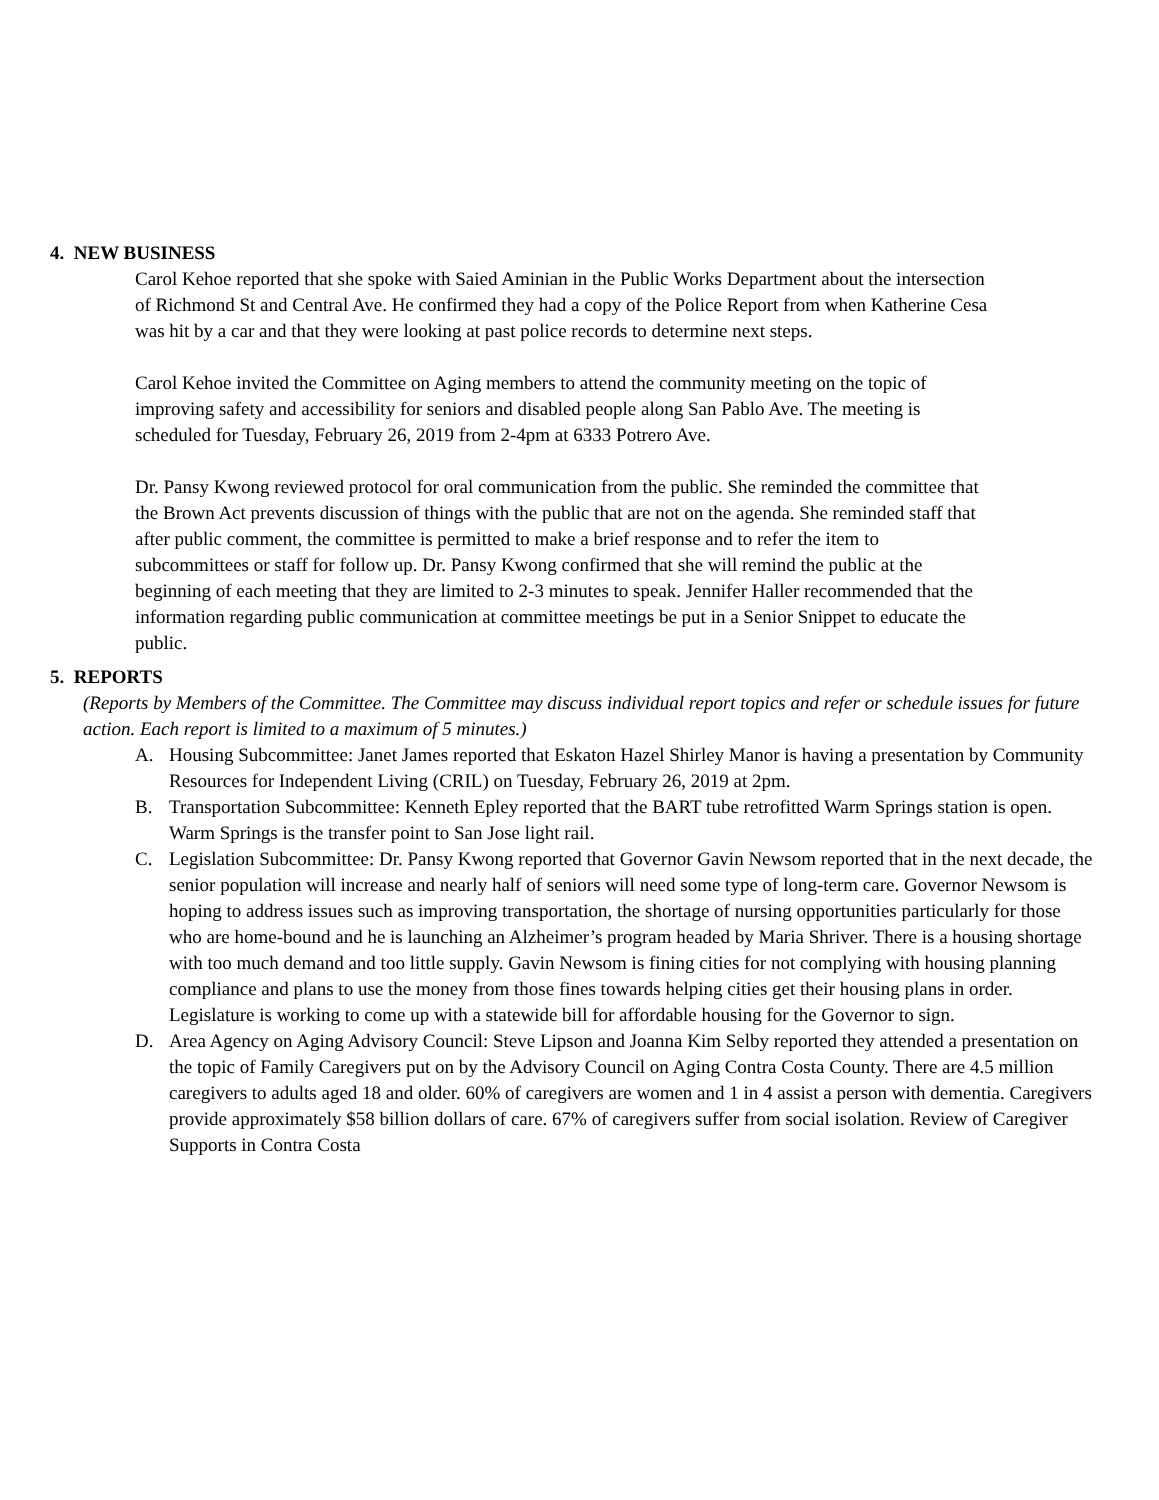4. NEW BUSINESS
Carol Kehoe reported that she spoke with Saied Aminian in the Public Works Department about the intersection of Richmond St and Central Ave. He confirmed they had a copy of the Police Report from when Katherine Cesa was hit by a car and that they were looking at past police records to determine next steps.
Carol Kehoe invited the Committee on Aging members to attend the community meeting on the topic of improving safety and accessibility for seniors and disabled people along San Pablo Ave. The meeting is scheduled for Tuesday, February 26, 2019 from 2-4pm at 6333 Potrero Ave.
Dr. Pansy Kwong reviewed protocol for oral communication from the public. She reminded the committee that the Brown Act prevents discussion of things with the public that are not on the agenda. She reminded staff that after public comment, the committee is permitted to make a brief response and to refer the item to subcommittees or staff for follow up. Dr. Pansy Kwong confirmed that she will remind the public at the beginning of each meeting that they are limited to 2-3 minutes to speak. Jennifer Haller recommended that the information regarding public communication at committee meetings be put in a Senior Snippet to educate the public.
5. REPORTS
(Reports by Members of the Committee. The Committee may discuss individual report topics and refer or schedule issues for future action. Each report is limited to a maximum of 5 minutes.)
A. Housing Subcommittee: Janet James reported that Eskaton Hazel Shirley Manor is having a presentation by Community Resources for Independent Living (CRIL) on Tuesday, February 26, 2019 at 2pm.
B. Transportation Subcommittee: Kenneth Epley reported that the BART tube retrofitted Warm Springs station is open. Warm Springs is the transfer point to San Jose light rail.
C. Legislation Subcommittee: Dr. Pansy Kwong reported that Governor Gavin Newsom reported that in the next decade, the senior population will increase and nearly half of seniors will need some type of long-term care. Governor Newsom is hoping to address issues such as improving transportation, the shortage of nursing opportunities particularly for those who are home-bound and he is launching an Alzheimer’s program headed by Maria Shriver. There is a housing shortage with too much demand and too little supply. Gavin Newsom is fining cities for not complying with housing planning compliance and plans to use the money from those fines towards helping cities get their housing plans in order. Legislature is working to come up with a statewide bill for affordable housing for the Governor to sign.
D. Area Agency on Aging Advisory Council: Steve Lipson and Joanna Kim Selby reported they attended a presentation on the topic of Family Caregivers put on by the Advisory Council on Aging Contra Costa County. There are 4.5 million caregivers to adults aged 18 and older. 60% of caregivers are women and 1 in 4 assist a person with dementia. Caregivers provide approximately $58 billion dollars of care. 67% of caregivers suffer from social isolation. Review of Caregiver Supports in Contra Costa